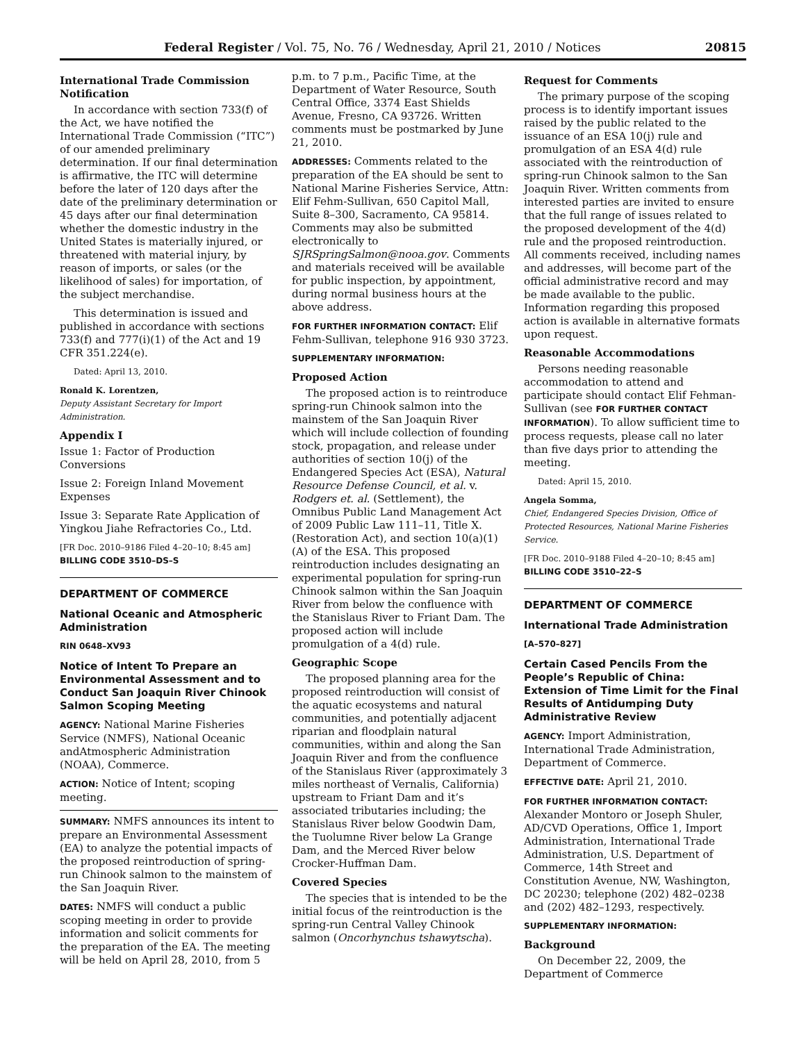Federal Register / Vol. 75, No. 76 / Wednesday, April 21, 2010 / Notices 20815
International Trade Commission Notification
In accordance with section 733(f) of the Act, we have notified the International Trade Commission (“ITC”) of our amended preliminary determination. If our final determination is affirmative, the ITC will determine before the later of 120 days after the date of the preliminary determination or 45 days after our final determination whether the domestic industry in the United States is materially injured, or threatened with material injury, by reason of imports, or sales (or the likelihood of sales) for importation, of the subject merchandise.
This determination is issued and published in accordance with sections 733(f) and 777(i)(1) of the Act and 19 CFR 351.224(e).
Dated: April 13, 2010.
Ronald K. Lorentzen,
Deputy Assistant Secretary for Import Administration.
Appendix I
Issue 1: Factor of Production Conversions
Issue 2: Foreign Inland Movement Expenses
Issue 3: Separate Rate Application of Yingkou Jiahe Refractories Co., Ltd.
[FR Doc. 2010–9186 Filed 4–20–10; 8:45 am]
BILLING CODE 3510–DS–S
DEPARTMENT OF COMMERCE
National Oceanic and Atmospheric Administration
RIN 0648–XV93
Notice of Intent To Prepare an Environmental Assessment and to Conduct San Joaquin River Chinook Salmon Scoping Meeting
AGENCY: National Marine Fisheries Service (NMFS), National Oceanic andAtmospheric Administration (NOAA), Commerce.
ACTION: Notice of Intent; scoping meeting.
SUMMARY: NMFS announces its intent to prepare an Environmental Assessment (EA) to analyze the potential impacts of the proposed reintroduction of spring-run Chinook salmon to the mainstem of the San Joaquin River.
DATES: NMFS will conduct a public scoping meeting in order to provide information and solicit comments for the preparation of the EA. The meeting will be held on April 28, 2010, from 5
p.m. to 7 p.m., Pacific Time, at the Department of Water Resource, South Central Office, 3374 East Shields Avenue, Fresno, CA 93726. Written comments must be postmarked by June 21, 2010.
ADDRESSES: Comments related to the preparation of the EA should be sent to National Marine Fisheries Service, Attn: Elif Fehm-Sullivan, 650 Capitol Mall, Suite 8–300, Sacramento, CA 95814. Comments may also be submitted electronically to SJRSpringSalmon@nooa.gov. Comments and materials received will be available for public inspection, by appointment, during normal business hours at the above address.
FOR FURTHER INFORMATION CONTACT: Elif Fehm-Sullivan, telephone 916 930 3723.
SUPPLEMENTARY INFORMATION:
Proposed Action
The proposed action is to reintroduce spring-run Chinook salmon into the mainstem of the San Joaquin River which will include collection of founding stock, propagation, and release under authorities of section 10(j) of the Endangered Species Act (ESA), Natural Resource Defense Council, et al. v. Rodgers et. al. (Settlement), the Omnibus Public Land Management Act of 2009 Public Law 111–11, Title X. (Restoration Act), and section 10(a)(1)(A) of the ESA. This proposed reintroduction includes designating an experimental population for spring-run Chinook salmon within the San Joaquin River from below the confluence with the Stanislaus River to Friant Dam. The proposed action will include promulgation of a 4(d) rule.
Geographic Scope
The proposed planning area for the proposed reintroduction will consist of the aquatic ecosystems and natural communities, and potentially adjacent riparian and floodplain natural communities, within and along the San Joaquin River and from the confluence of the Stanislaus River (approximately 3 miles northeast of Vernalis, California) upstream to Friant Dam and it’s associated tributaries including; the Stanislaus River below Goodwin Dam, the Tuolumne River below La Grange Dam, and the Merced River below Crocker-Huffman Dam.
Covered Species
The species that is intended to be the initial focus of the reintroduction is the spring-run Central Valley Chinook salmon (Oncorhynchus tshawytscha).
Request for Comments
The primary purpose of the scoping process is to identify important issues raised by the public related to the issuance of an ESA 10(j) rule and promulgation of an ESA 4(d) rule associated with the reintroduction of spring-run Chinook salmon to the San Joaquin River. Written comments from interested parties are invited to ensure that the full range of issues related to the proposed development of the 4(d) rule and the proposed reintroduction. All comments received, including names and addresses, will become part of the official administrative record and may be made available to the public. Information regarding this proposed action is available in alternative formats upon request.
Reasonable Accommodations
Persons needing reasonable accommodation to attend and participate should contact Elif Fehman-Sullivan (see FOR FURTHER CONTACT INFORMATION). To allow sufficient time to process requests, please call no later than five days prior to attending the meeting.
Dated: April 15, 2010.
Angela Somma,
Chief, Endangered Species Division, Office of Protected Resources, National Marine Fisheries Service.
[FR Doc. 2010–9188 Filed 4–20–10; 8:45 am]
BILLING CODE 3510–22–S
DEPARTMENT OF COMMERCE
International Trade Administration
[A–570–827]
Certain Cased Pencils From the People’s Republic of China: Extension of Time Limit for the Final Results of Antidumping Duty Administrative Review
AGENCY: Import Administration, International Trade Administration, Department of Commerce.
EFFECTIVE DATE: April 21, 2010.
FOR FURTHER INFORMATION CONTACT: Alexander Montoro or Joseph Shuler, AD/CVD Operations, Office 1, Import Administration, International Trade Administration, U.S. Department of Commerce, 14th Street and Constitution Avenue, NW, Washington, DC 20230; telephone (202) 482–0238 and (202) 482–1293, respectively.
SUPPLEMENTARY INFORMATION:
Background
On December 22, 2009, the Department of Commerce